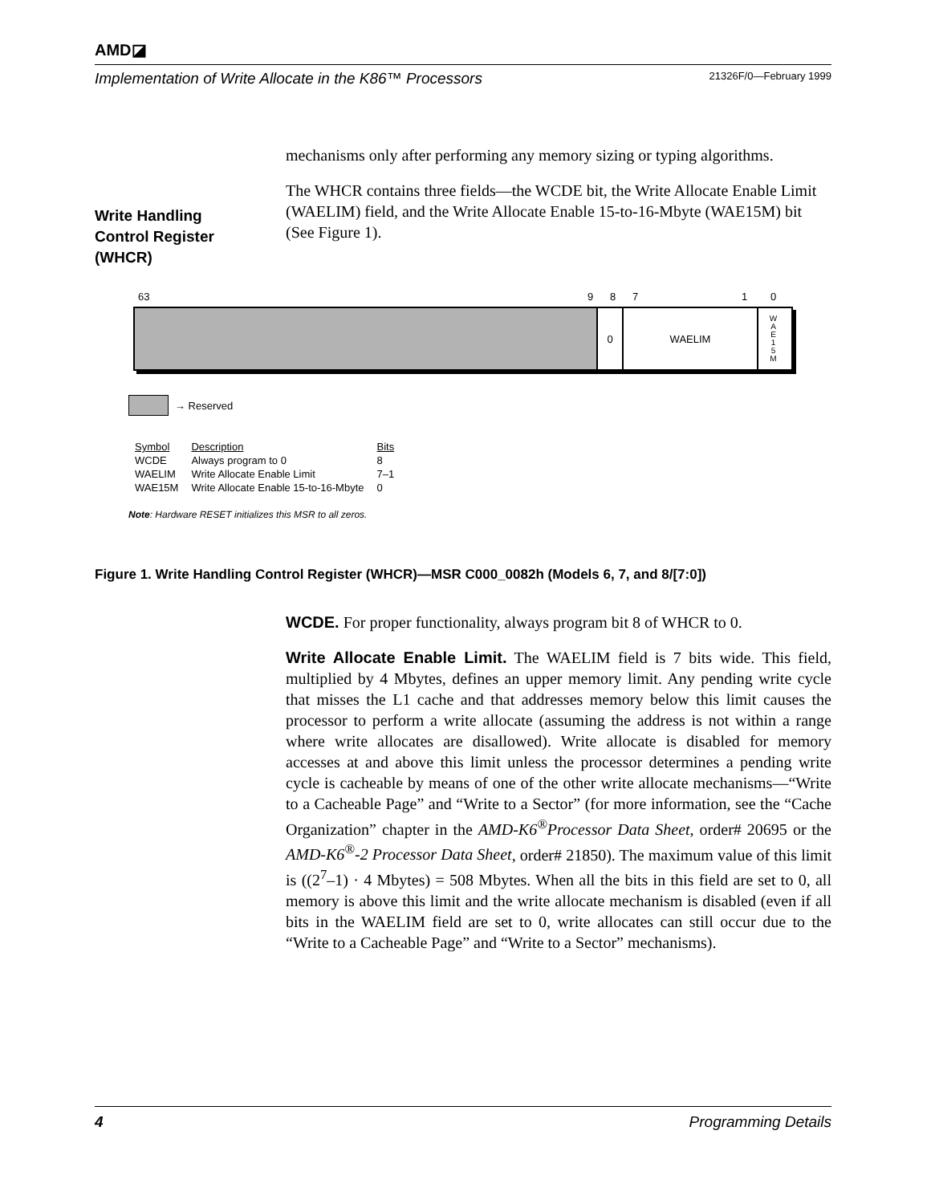AMD◪
Implementation of Write Allocate in the K86™ Processors 21326F/0—February 1999
mechanisms only after performing any memory sizing or typing algorithms.
The WHCR contains three fields—the WCDE bit, the Write Allocate Enable Limit (WAELIM) field, and the Write Allocate Enable 15-to-16-Mbyte (WAE15M) bit (See Figure 1).
Write Handling
Control Register
(WHCR)
63 9 8 7 1 0
0 WAELIM
W
A
E
1
5
M
→ Reserved
| Symbol | Description | Bits |
| --- | --- | --- |
| WCDE | Always program to 0 | 8 |
| WAELIM | Write Allocate Enable Limit | 7–1 |
| WAE15M | Write Allocate Enable 15-to-16-Mbyte | 0 |
Note: Hardware RESET initializes this MSR to all zeros.
Figure 1. Write Handling Control Register (WHCR)—MSR C000_0082h (Models 6, 7, and 8/[7:0])
WCDE. For proper functionality, always program bit 8 of WHCR to 0.
Write Allocate Enable Limit. The WAELIM field is 7 bits wide. This field, multiplied by 4 Mbytes, defines an upper memory limit. Any pending write cycle that misses the L1 cache and that addresses memory below this limit causes the processor to perform a write allocate (assuming the address is not within a range where write allocates are disallowed). Write allocate is disabled for memory accesses at and above this limit unless the processor determines a pending write cycle is cacheable by means of one of the other write allocate mechanisms—“Write to a Cacheable Page” and “Write to a Sector” (for more information, see the “Cache Organization” chapter in the AMD-K6<sup>®</sup>Processor Data Sheet, order# 20695 or the AMD-K6<sup>®</sup>-2 Processor Data Sheet, order# 21850). The maximum value of this limit is ((2<sup>7</sup>–1) · 4 Mbytes) = 508 Mbytes. When all the bits in this field are set to 0, all memory is above this limit and the write allocate mechanism is disabled (even if all bits in the WAELIM field are set to 0, write allocates can still occur due to the “Write to a Cacheable Page” and “Write to a Sector” mechanisms).
4 Programming Details